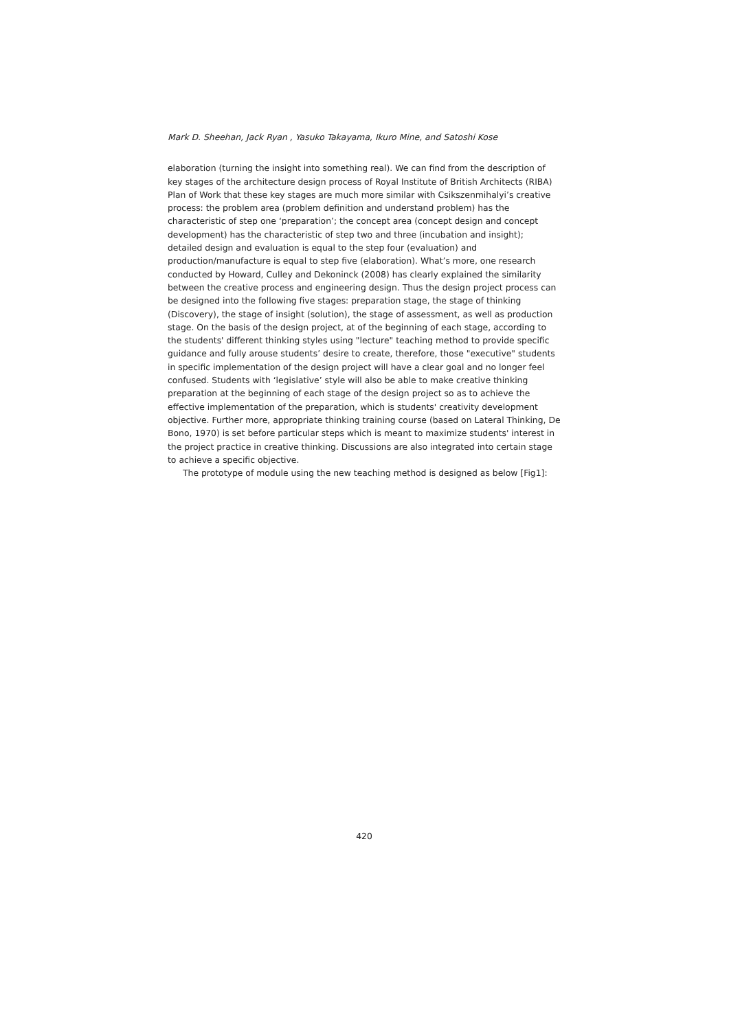Mark D. Sheehan, Jack Ryan , Yasuko Takayama, Ikuro Mine, and Satoshi Kose
elaboration (turning the insight into something real). We can find from the description of key stages of the architecture design process of Royal Institute of British Architects (RIBA) Plan of Work that these key stages are much more similar with Csikszenmihalyi’s creative process: the problem area (problem definition and understand problem) has the characteristic of step one ‘preparation’; the concept area (concept design and concept development) has the characteristic of step two and three (incubation and insight); detailed design and evaluation is equal to the step four (evaluation) and production/manufacture is equal to step five (elaboration). What’s more, one research conducted by Howard, Culley and Dekoninck (2008) has clearly explained the similarity between the creative process and engineering design. Thus the design project process can be designed into the following five stages: preparation stage, the stage of thinking (Discovery), the stage of insight (solution), the stage of assessment, as well as production stage. On the basis of the design project, at of the beginning of each stage, according to the students' different thinking styles using "lecture" teaching method to provide specific guidance and fully arouse students’ desire to create, therefore, those "executive" students in specific implementation of the design project will have a clear goal and no longer feel confused. Students with ‘legislative’ style will also be able to make creative thinking preparation at the beginning of each stage of the design project so as to achieve the effective implementation of the preparation, which is students' creativity development objective. Further more, appropriate thinking training course (based on Lateral Thinking, De Bono, 1970) is set before particular steps which is meant to maximize students' interest in the project practice in creative thinking. Discussions are also integrated into certain stage to achieve a specific objective.
The prototype of module using the new teaching method is designed as below [Fig1]:
420